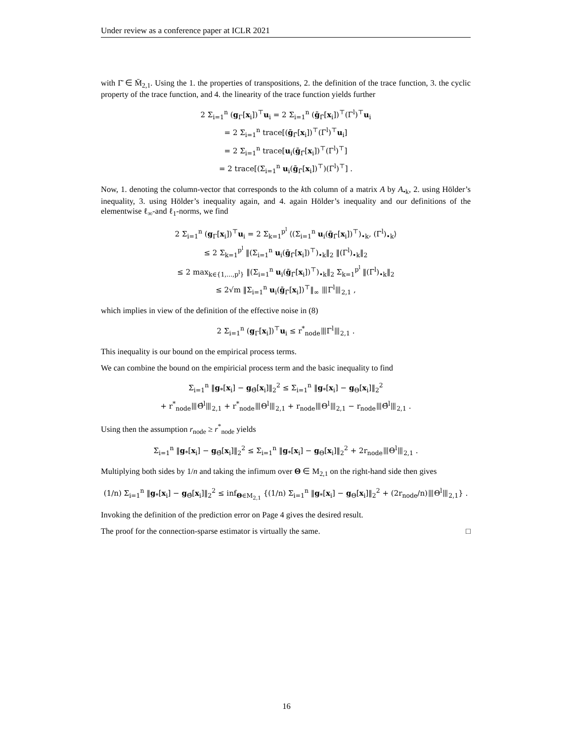Under review as a conference paper at ICLR 2021
with Γ̄ ∈ M̄<sub>2,1</sub>. Using the 1. the properties of transpositions, 2. the definition of the trace function, 3. the cyclic property of the trace function, and 4. the linearity of the trace function yields further
2 Σ<sub>i=1</sub><sup>n</sup> (g<sub>Γ</sub>[x<sub>i</sub>])<sup>⊤</sup>u<sub>i</sub> = 2 Σ<sub>i=1</sub><sup>n</sup> (ḡ<sub>Γ̄</sub>[x<sub>i</sub>])<sup>⊤</sup>(Γ<sup>l</sup>)<sup>⊤</sup>u<sub>i</sub>
= 2 Σ<sub>i=1</sub><sup>n</sup> trace[(ḡ<sub>Γ̄</sub>[x<sub>i</sub>])<sup>⊤</sup>(Γ<sup>l</sup>)<sup>⊤</sup>u<sub>i</sub>]
= 2 Σ<sub>i=1</sub><sup>n</sup> trace[u<sub>i</sub>(ḡ<sub>Γ̄</sub>[x<sub>i</sub>])<sup>⊤</sup>(Γ<sup>l</sup>)<sup>⊤</sup>]
= 2 trace[(Σ<sub>i=1</sub><sup>n</sup> u<sub>i</sub>(ḡ<sub>Γ̄</sub>[x<sub>i</sub>])<sup>⊤</sup>)(Γ<sup>l</sup>)<sup>⊤</sup>] .
Now, 1. denoting the column-vector that corresponds to the kth column of a matrix A by A<sub>•k</sub>, 2. using Hölder’s inequality, 3. using Hölder’s inequality again, and 4. again Hölder’s inequality and our definitions of the elementwise ℓ<sub>∞</sub>-and ℓ<sub>1</sub>-norms, we find
2 Σ<sub>i=1</sub><sup>n</sup> (g<sub>Γ</sub>[x<sub>i</sub>])<sup>⊤</sup>u<sub>i</sub> = 2 Σ<sub>k=1</sub><sup>p<sup>l</sup></sup> ⟨(Σ<sub>i=1</sub><sup>n</sup> u<sub>i</sub>(ḡ<sub>Γ̄</sub>[x<sub>i</sub>])<sup>⊤</sup>)<sub>•k</sub>, (Γ<sup>l</sup>)<sub>•k</sub>⟩
≤ 2 Σ<sub>k=1</sub><sup>p<sup>l</sup></sup> ‖(Σ<sub>i=1</sub><sup>n</sup> u<sub>i</sub>(ḡ<sub>Γ̄</sub>[x<sub>i</sub>])<sup>⊤</sup>)<sub>•k</sub>‖<sub>2</sub> ‖(Γ<sup>l</sup>)<sub>•k</sub>‖<sub>2</sub>
≤ 2 max<sub>k∈{1,...,p<sup>l</sup>}</sub> ‖(Σ<sub>i=1</sub><sup>n</sup> u<sub>i</sub>(ḡ<sub>Γ̄</sub>[x<sub>i</sub>])<sup>⊤</sup>)<sub>•k</sub>‖<sub>2</sub> Σ<sub>k=1</sub><sup>p<sup>l</sup></sup> ‖(Γ<sup>l</sup>)<sub>•k</sub>‖<sub>2</sub>
≤ 2√m ‖Σ<sub>i=1</sub><sup>n</sup> u<sub>i</sub>(ḡ<sub>Γ̄</sub>[x<sub>i</sub>])<sup>⊤</sup>‖<sub>∞</sub> ⦀Γ<sup>l</sup>⦀<sub>2,1</sub> ,
which implies in view of the definition of the effective noise in (8)
2 Σ<sub>i=1</sub><sup>n</sup> (g<sub>Γ</sub>[x<sub>i</sub>])<sup>⊤</sup>u<sub>i</sub> ≤ r<sup>*</sup><sub>node</sub>⦀Γ<sup>l</sup>⦀<sub>2,1</sub> .
This inequality is our bound on the empirical process terms.
We can combine the bound on the empiricial process term and the basic inequality to find
Σ<sub>i=1</sub><sup>n</sup> ‖g<sub>*</sub>[x<sub>i</sub>] − g<sub>Θ̂</sub>[x<sub>i</sub>]‖<sub>2</sub><sup>2</sup> ≤ Σ<sub>i=1</sub><sup>n</sup> ‖g<sub>*</sub>[x<sub>i</sub>] − g<sub>Θ</sub>[x<sub>i</sub>]‖<sub>2</sub><sup>2</sup>
+ r<sup>*</sup><sub>node</sub>⦀Θ̂<sup>l</sup>⦀<sub>2,1</sub> + r<sup>*</sup><sub>node</sub>⦀Θ<sup>l</sup>⦀<sub>2,1</sub> + r<sub>node</sub>⦀Θ<sup>l</sup>⦀<sub>2,1</sub> − r<sub>node</sub>⦀Θ̂<sup>l</sup>⦀<sub>2,1</sub> .
Using then the assumption r<sub>node</sub> ≥ r<sup>*</sup><sub>node</sub> yields
Σ<sub>i=1</sub><sup>n</sup> ‖g<sub>*</sub>[x<sub>i</sub>] − g<sub>Θ̂</sub>[x<sub>i</sub>]‖<sub>2</sub><sup>2</sup> ≤ Σ<sub>i=1</sub><sup>n</sup> ‖g<sub>*</sub>[x<sub>i</sub>] − g<sub>Θ</sub>[x<sub>i</sub>]‖<sub>2</sub><sup>2</sup> + 2r<sub>node</sub>⦀Θ<sup>l</sup>⦀<sub>2,1</sub> .
Multiplying both sides by 1/n and taking the infimum over Θ ∈ M<sub>2,1</sub> on the right-hand side then gives
(1/n) Σ<sub>i=1</sub><sup>n</sup> ‖g<sub>*</sub>[x<sub>i</sub>] − g<sub>Θ̂</sub>[x<sub>i</sub>]‖<sub>2</sub><sup>2</sup> ≤ inf<sub>Θ∈M<sub>2,1</sub></sub> {(1/n) Σ<sub>i=1</sub><sup>n</sup> ‖g<sub>*</sub>[x<sub>i</sub>] − g<sub>Θ</sub>[x<sub>i</sub>]‖<sub>2</sub><sup>2</sup> + (2r<sub>node</sub>/n)⦀Θ<sup>l</sup>⦀<sub>2,1</sub>} .
Invoking the definition of the prediction error on Page 4 gives the desired result.
The proof for the connection-sparse estimator is virtually the same. □
16